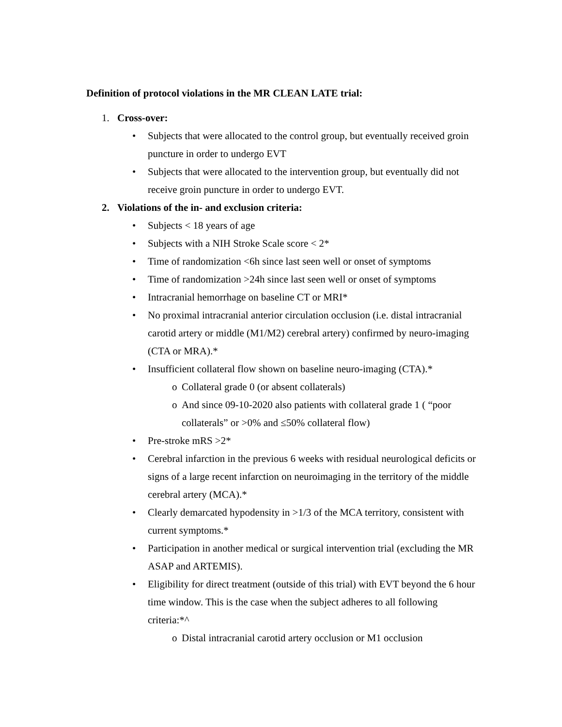Definition of protocol violations in the MR CLEAN LATE trial:
1. Cross-over:
• Subjects that were allocated to the control group, but eventually received groin puncture in order to undergo EVT
• Subjects that were allocated to the intervention group, but eventually did not receive groin puncture in order to undergo EVT.
2. Violations of the in- and exclusion criteria:
• Subjects < 18 years of age
• Subjects with a NIH Stroke Scale score < 2*
• Time of randomization <6h since last seen well or onset of symptoms
• Time of randomization >24h since last seen well or onset of symptoms
• Intracranial hemorrhage on baseline CT or MRI*
• No proximal intracranial anterior circulation occlusion (i.e. distal intracranial carotid artery or middle (M1/M2) cerebral artery) confirmed by neuro-imaging (CTA or MRA).*
• Insufficient collateral flow shown on baseline neuro-imaging (CTA).*
o Collateral grade 0 (or absent collaterals)
o And since 09-10-2020 also patients with collateral grade 1 ( “poor collaterals” or >0% and ≤50% collateral flow)
• Pre-stroke mRS >2*
• Cerebral infarction in the previous 6 weeks with residual neurological deficits or signs of a large recent infarction on neuroimaging in the territory of the middle cerebral artery (MCA).*
• Clearly demarcated hypodensity in >1/3 of the MCA territory, consistent with current symptoms.*
• Participation in another medical or surgical intervention trial (excluding the MR ASAP and ARTEMIS).
• Eligibility for direct treatment (outside of this trial) with EVT beyond the 6 hour time window. This is the case when the subject adheres to all following criteria:*^
o Distal intracranial carotid artery occlusion or M1 occlusion